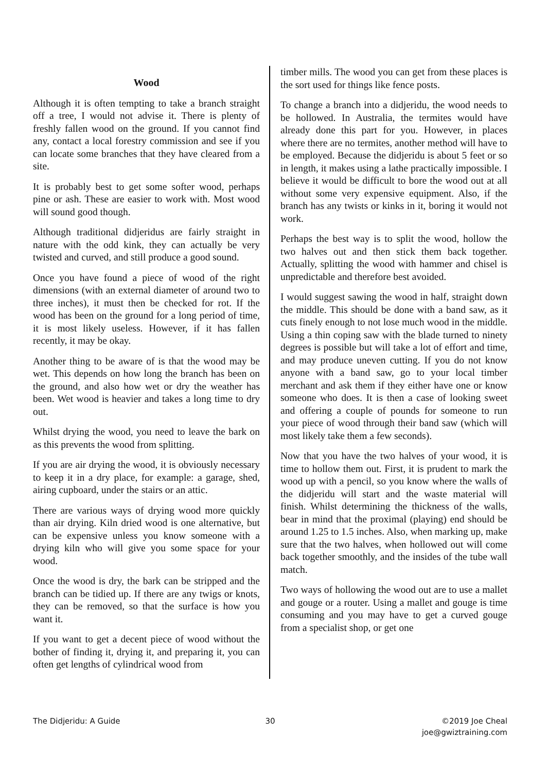Wood
Although it is often tempting to take a branch straight off a tree, I would not advise it. There is plenty of freshly fallen wood on the ground. If you cannot find any, contact a local forestry commission and see if you can locate some branches that they have cleared from a site.
It is probably best to get some softer wood, perhaps pine or ash. These are easier to work with. Most wood will sound good though.
Although traditional didjeridus are fairly straight in nature with the odd kink, they can actually be very twisted and curved, and still produce a good sound.
Once you have found a piece of wood of the right dimensions (with an external diameter of around two to three inches), it must then be checked for rot. If the wood has been on the ground for a long period of time, it is most likely useless. However, if it has fallen recently, it may be okay.
Another thing to be aware of is that the wood may be wet. This depends on how long the branch has been on the ground, and also how wet or dry the weather has been. Wet wood is heavier and takes a long time to dry out.
Whilst drying the wood, you need to leave the bark on as this prevents the wood from splitting.
If you are air drying the wood, it is obviously necessary to keep it in a dry place, for example: a garage, shed, airing cupboard, under the stairs or an attic.
There are various ways of drying wood more quickly than air drying. Kiln dried wood is one alternative, but can be expensive unless you know someone with a drying kiln who will give you some space for your wood.
Once the wood is dry, the bark can be stripped and the branch can be tidied up. If there are any twigs or knots, they can be removed, so that the surface is how you want it.
If you want to get a decent piece of wood without the bother of finding it, drying it, and preparing it, you can often get lengths of cylindrical wood from
timber mills. The wood you can get from these places is the sort used for things like fence posts.
To change a branch into a didjeridu, the wood needs to be hollowed. In Australia, the termites would have already done this part for you. However, in places where there are no termites, another method will have to be employed. Because the didjeridu is about 5 feet or so in length, it makes using a lathe practically impossible. I believe it would be difficult to bore the wood out at all without some very expensive equipment. Also, if the branch has any twists or kinks in it, boring it would not work.
Perhaps the best way is to split the wood, hollow the two halves out and then stick them back together. Actually, splitting the wood with hammer and chisel is unpredictable and therefore best avoided.
I would suggest sawing the wood in half, straight down the middle. This should be done with a band saw, as it cuts finely enough to not lose much wood in the middle. Using a thin coping saw with the blade turned to ninety degrees is possible but will take a lot of effort and time, and may produce uneven cutting. If you do not know anyone with a band saw, go to your local timber merchant and ask them if they either have one or know someone who does. It is then a case of looking sweet and offering a couple of pounds for someone to run your piece of wood through their band saw (which will most likely take them a few seconds).
Now that you have the two halves of your wood, it is time to hollow them out. First, it is prudent to mark the wood up with a pencil, so you know where the walls of the didjeridu will start and the waste material will finish. Whilst determining the thickness of the walls, bear in mind that the proximal (playing) end should be around 1.25 to 1.5 inches. Also, when marking up, make sure that the two halves, when hollowed out will come back together smoothly, and the insides of the tube wall match.
Two ways of hollowing the wood out are to use a mallet and gouge or a router. Using a mallet and gouge is time consuming and you may have to get a curved gouge from a specialist shop, or get one
The Didjeridu: A Guide 30 ©2019 Joe Cheal
joe@gwiztraining.com